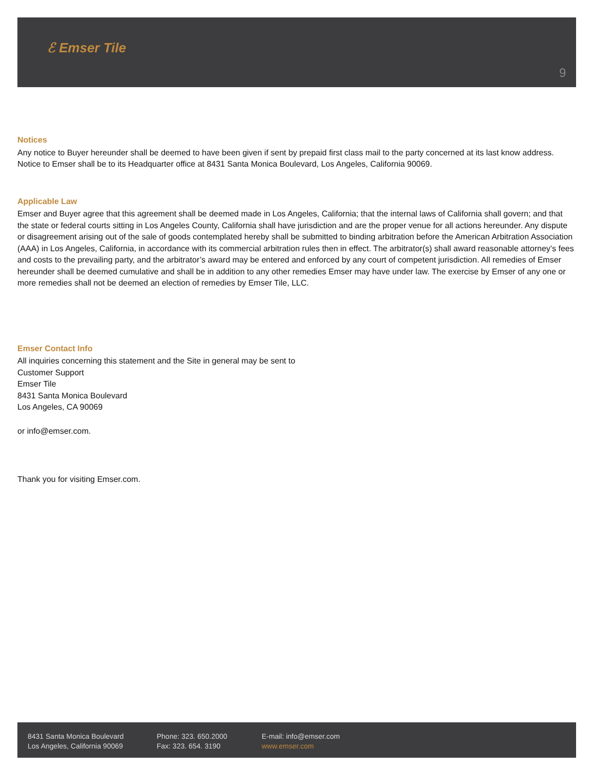ℰ Emser Tile
9
Notices
Any notice to Buyer hereunder shall be deemed to have been given if sent by prepaid first class mail to the party concerned at its last know address. Notice to Emser shall be to its Headquarter office at 8431 Santa Monica Boulevard, Los Angeles, California 90069.
Applicable Law
Emser and Buyer agree that this agreement shall be deemed made in Los Angeles, California; that the internal laws of California shall govern; and that the state or federal courts sitting in Los Angeles County, California shall have jurisdiction and are the proper venue for all actions hereunder. Any dispute or disagreement arising out of the sale of goods contemplated hereby shall be submitted to binding arbitration before the American Arbitration Association (AAA) in Los Angeles, California, in accordance with its commercial arbitration rules then in effect. The arbitrator(s) shall award reasonable attorney’s fees and costs to the prevailing party, and the arbitrator’s award may be entered and enforced by any court of competent jurisdiction. All remedies of Emser hereunder shall be deemed cumulative and shall be in addition to any other remedies Emser may have under law. The exercise by Emser of any one or more remedies shall not be deemed an election of remedies by Emser Tile, LLC.
Emser Contact Info
All inquiries concerning this statement and the Site in general may be sent to
Customer Support
Emser Tile
8431 Santa Monica Boulevard
Los Angeles, CA 90069
or info@emser.com.
Thank you for visiting Emser.com.
8431 Santa Monica Boulevard
Los Angeles, California 90069
Phone: 323. 650.2000
Fax: 323. 654. 3190
E-mail: info@emser.com
www.emser.com